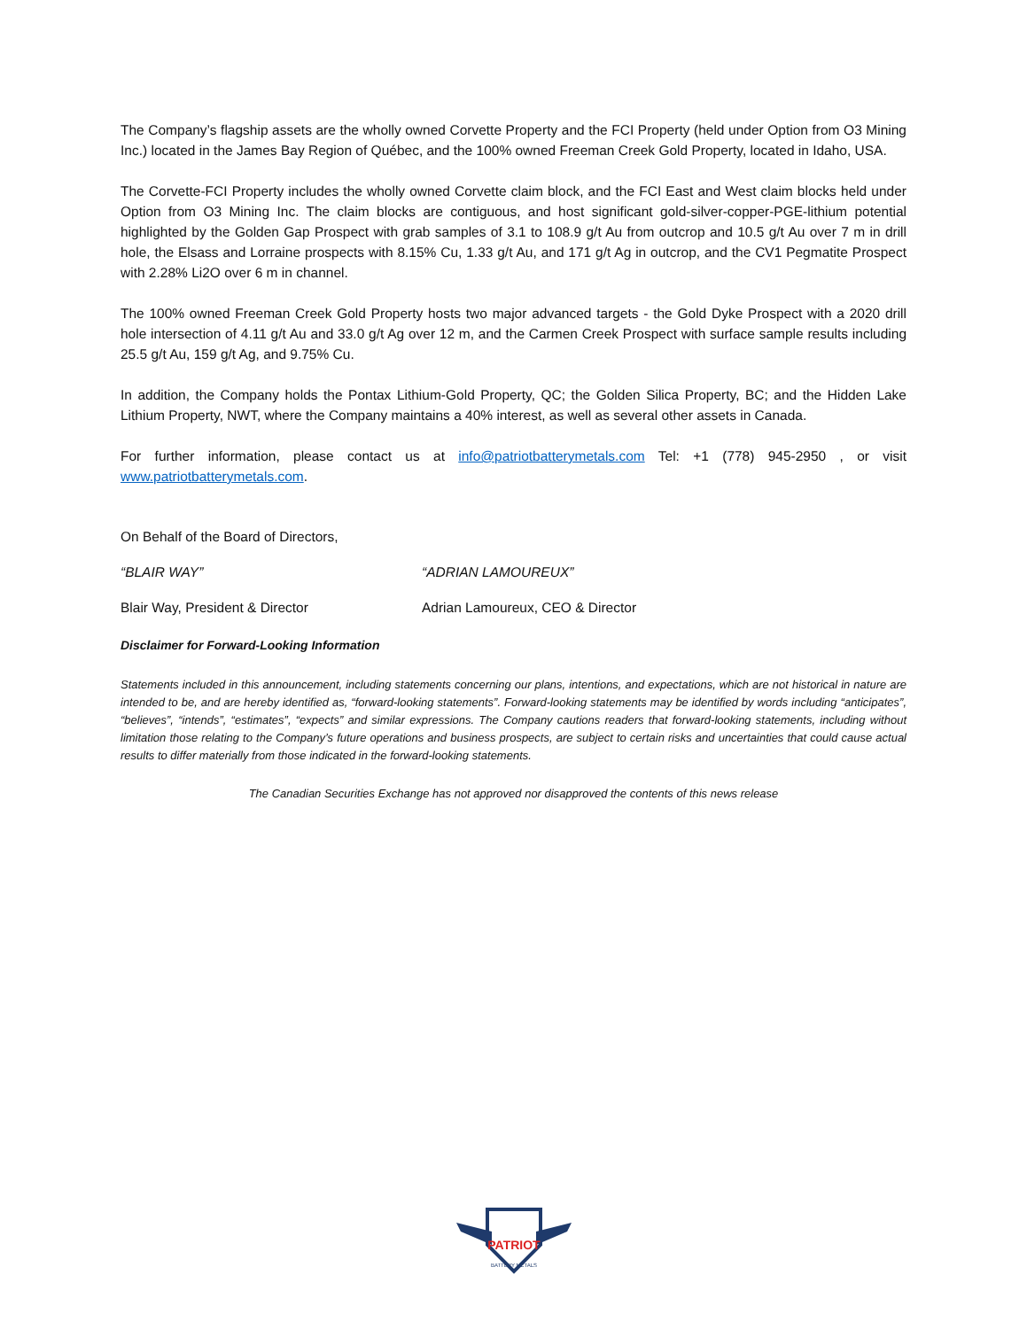The Company’s flagship assets are the wholly owned Corvette Property and the FCI Property (held under Option from O3 Mining Inc.) located in the James Bay Region of Québec, and the 100% owned Freeman Creek Gold Property, located in Idaho, USA.
The Corvette-FCI Property includes the wholly owned Corvette claim block, and the FCI East and West claim blocks held under Option from O3 Mining Inc. The claim blocks are contiguous, and host significant gold-silver-copper-PGE-lithium potential highlighted by the Golden Gap Prospect with grab samples of 3.1 to 108.9 g/t Au from outcrop and 10.5 g/t Au over 7 m in drill hole, the Elsass and Lorraine prospects with 8.15% Cu, 1.33 g/t Au, and 171 g/t Ag in outcrop, and the CV1 Pegmatite Prospect with 2.28% Li2O over 6 m in channel.
The 100% owned Freeman Creek Gold Property hosts two major advanced targets - the Gold Dyke Prospect with a 2020 drill hole intersection of 4.11 g/t Au and 33.0 g/t Ag over 12 m, and the Carmen Creek Prospect with surface sample results including 25.5 g/t Au, 159 g/t Ag, and 9.75% Cu.
In addition, the Company holds the Pontax Lithium-Gold Property, QC; the Golden Silica Property, BC; and the Hidden Lake Lithium Property, NWT, where the Company maintains a 40% interest, as well as several other assets in Canada.
For further information, please contact us at info@patriotbatterymetals.com Tel: +1 (778) 945-2950 , or visit www.patriotbatterymetals.com.
On Behalf of the Board of Directors,
“BLAIR WAY” “ADRIAN LAMOUREUX”
Blair Way, President & Director Adrian Lamoureux, CEO & Director
Disclaimer for Forward-Looking Information
Statements included in this announcement, including statements concerning our plans, intentions, and expectations, which are not historical in nature are intended to be, and are hereby identified as, “forward-looking statements”. Forward-looking statements may be identified by words including “anticipates”, “believes”, “intends”, “estimates”, “expects” and similar expressions. The Company cautions readers that forward-looking statements, including without limitation those relating to the Company’s future operations and business prospects, are subject to certain risks and uncertainties that could cause actual results to differ materially from those indicated in the forward-looking statements.
The Canadian Securities Exchange has not approved nor disapproved the contents of this news release
PATRIOT
BATTERY METALS